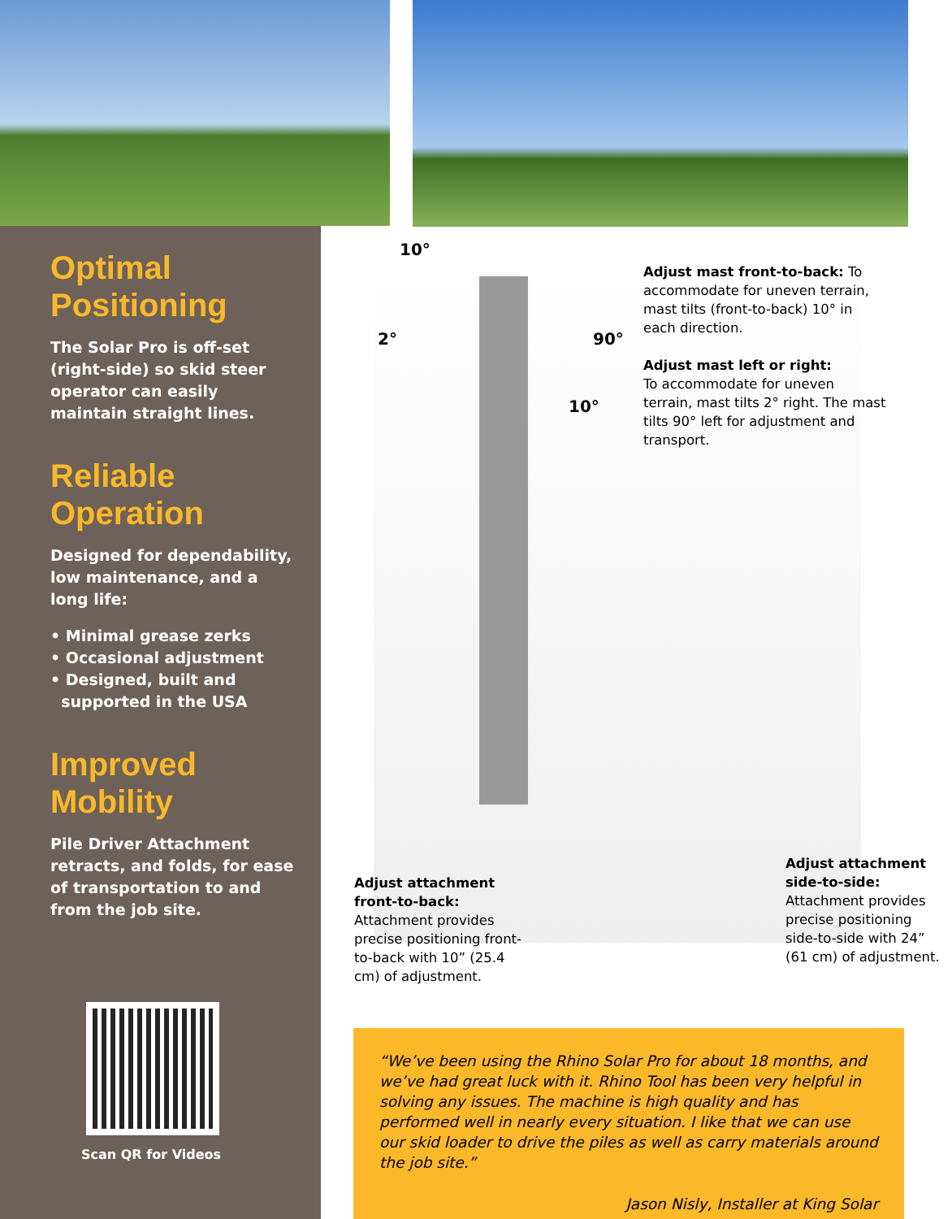Optimal
Positioning
The Solar Pro is off-set (right-side) so skid steer operator can easily maintain straight lines.
Reliable
Operation
Designed for dependability, low maintenance, and a long life:
• Minimal grease zerks
• Occasional adjustment
• Designed, built and
supported in the USA
Improved
Mobility
Pile Driver Attachment retracts, and folds, for ease of transportation to and from the job site.
Scan QR for Videos
10°
2° 90°
10°
Adjust mast front-to-back: To accommodate for uneven terrain, mast tilts (front-to-back) 10° in each direction.
Adjust mast left or right:
To accommodate for uneven terrain, mast tilts 2° right. The mast tilts 90° left for adjustment and transport.
Adjust attachment front-to-back:
Attachment provides precise positioning front-to-back with 10” (25.4 cm) of adjustment.
Adjust attachment side-to-side:
Attachment provides precise positioning side-to-side with 24” (61 cm) of adjustment.
“We’ve been using the Rhino Solar Pro for about 18 months, and we’ve had great luck with it. Rhino Tool has been very helpful in solving any issues. The machine is high quality and has performed well in nearly every situation. I like that we can use our skid loader to drive the piles as well as carry materials around the job site.”
Jason Nisly, Installer at King Solar